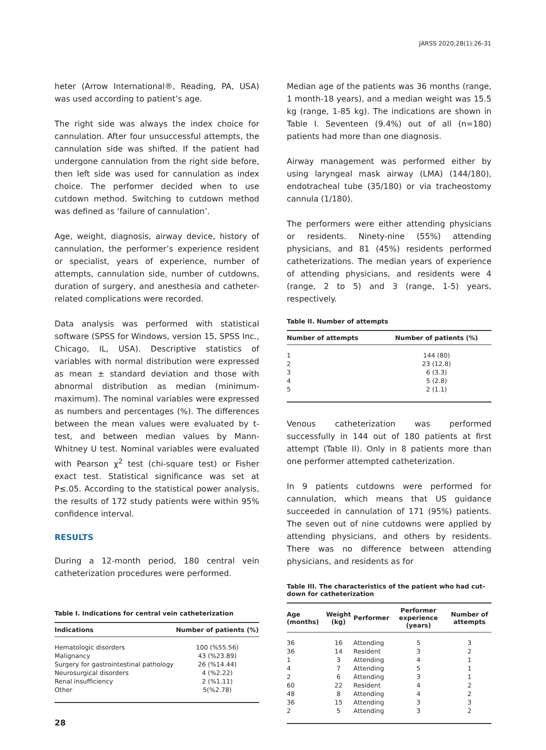JARSS 2020;28(1):26-31
heter (Arrow International®, Reading, PA, USA) was used according to patient’s age.
The right side was always the index choice for cannulation. After four unsuccessful attempts, the cannulation side was shifted. If the patient had undergone cannulation from the right side before, then left side was used for cannulation as index choice. The performer decided when to use cutdown method. Switching to cutdown method was defined as ‘failure of cannulation’.
Age, weight, diagnosis, airway device, history of cannulation, the performer’s experience resident or specialist, years of experience, number of attempts, cannulation side, number of cutdowns, duration of surgery, and anesthesia and catheter-related complications were recorded.
Data analysis was performed with statistical software (SPSS for Windows, version 15, SPSS Inc., Chicago, IL, USA). Descriptive statistics of variables with normal distribution were expressed as mean ± standard deviation and those with abnormal distribution as median (minimum-maximum). The nominal variables were expressed as numbers and percentages (%). The differences between the mean values were evaluated by t-test, and between median values by Mann-Whitney U test. Nominal variables were evaluated with Pearson χ<sup>2</sup> test (chi-square test) or Fisher exact test. Statistical significance was set at P≤.05. According to the statistical power analysis, the results of 172 study patients were within 95% confidence interval.
RESULTS
During a 12-month period, 180 central vein catheterization procedures were performed.
Table I. Indications for central vein catheterization
| Indications | Number of patients (%) |
| --- | --- |
| Hematologic disorders | 100 (%55.56) |
| Malignancy | 43 (%23.89) |
| Surgery for gastrointestinal pathology | 26 (%14.44) |
| Neurosurgical disorders | 4 (%2.22) |
| Renal insufficiency | 2 (%1.11) |
| Other | 5(%2.78) |
28
Median age of the patients was 36 months (range, 1 month-18 years), and a median weight was 15.5 kg (range, 1-85 kg). The indications are shown in Table I. Seventeen (9.4%) out of all (n=180) patients had more than one diagnosis.
Airway management was performed either by using laryngeal mask airway (LMA) (144/180), endotracheal tube (35/180) or via tracheostomy cannula (1/180).
The performers were either attending physicians or residents. Ninety-nine (55%) attending physicians, and 81 (45%) residents performed catheterizations. The median years of experience of attending physicians, and residents were 4 (range, 2 to 5) and 3 (range, 1-5) years, respectively.
Table II. Number of attempts
| Number of attempts | Number of patients (%) |
| --- | --- |
| 1 | 144 (80) |
| 2 | 23 (12.8) |
| 3 | 6 (3.3) |
| 4 | 5 (2.8) |
| 5 | 2 (1.1) |
Venous catheterization was performed successfully in 144 out of 180 patients at first attempt (Table II). Only in 8 patients more than one performer attempted catheterization.
In 9 patients cutdowns were performed for cannulation, which means that US guidance succeeded in cannulation of 171 (95%) patients. The seven out of nine cutdowns were applied by attending physicians, and others by residents. There was no difference between attending physicians, and residents as for
Table III. The characteristics of the patient who had cut-down for catheterization
| Age (months) | Weight (kg) | Performer | Performer experience (years) | Number of attempts |
| --- | --- | --- | --- | --- |
| 36 | 16 | Attending | 5 | 3 |
| 36 | 14 | Resident | 3 | 2 |
| 1 | 3 | Attending | 4 | 1 |
| 4 | 7 | Attending | 5 | 1 |
| 2 | 6 | Attending | 3 | 1 |
| 60 | 22 | Resident | 4 | 2 |
| 48 | 8 | Attending | 4 | 2 |
| 36 | 15 | Attending | 3 | 3 |
| 2 | 5 | Attending | 3 | 2 |